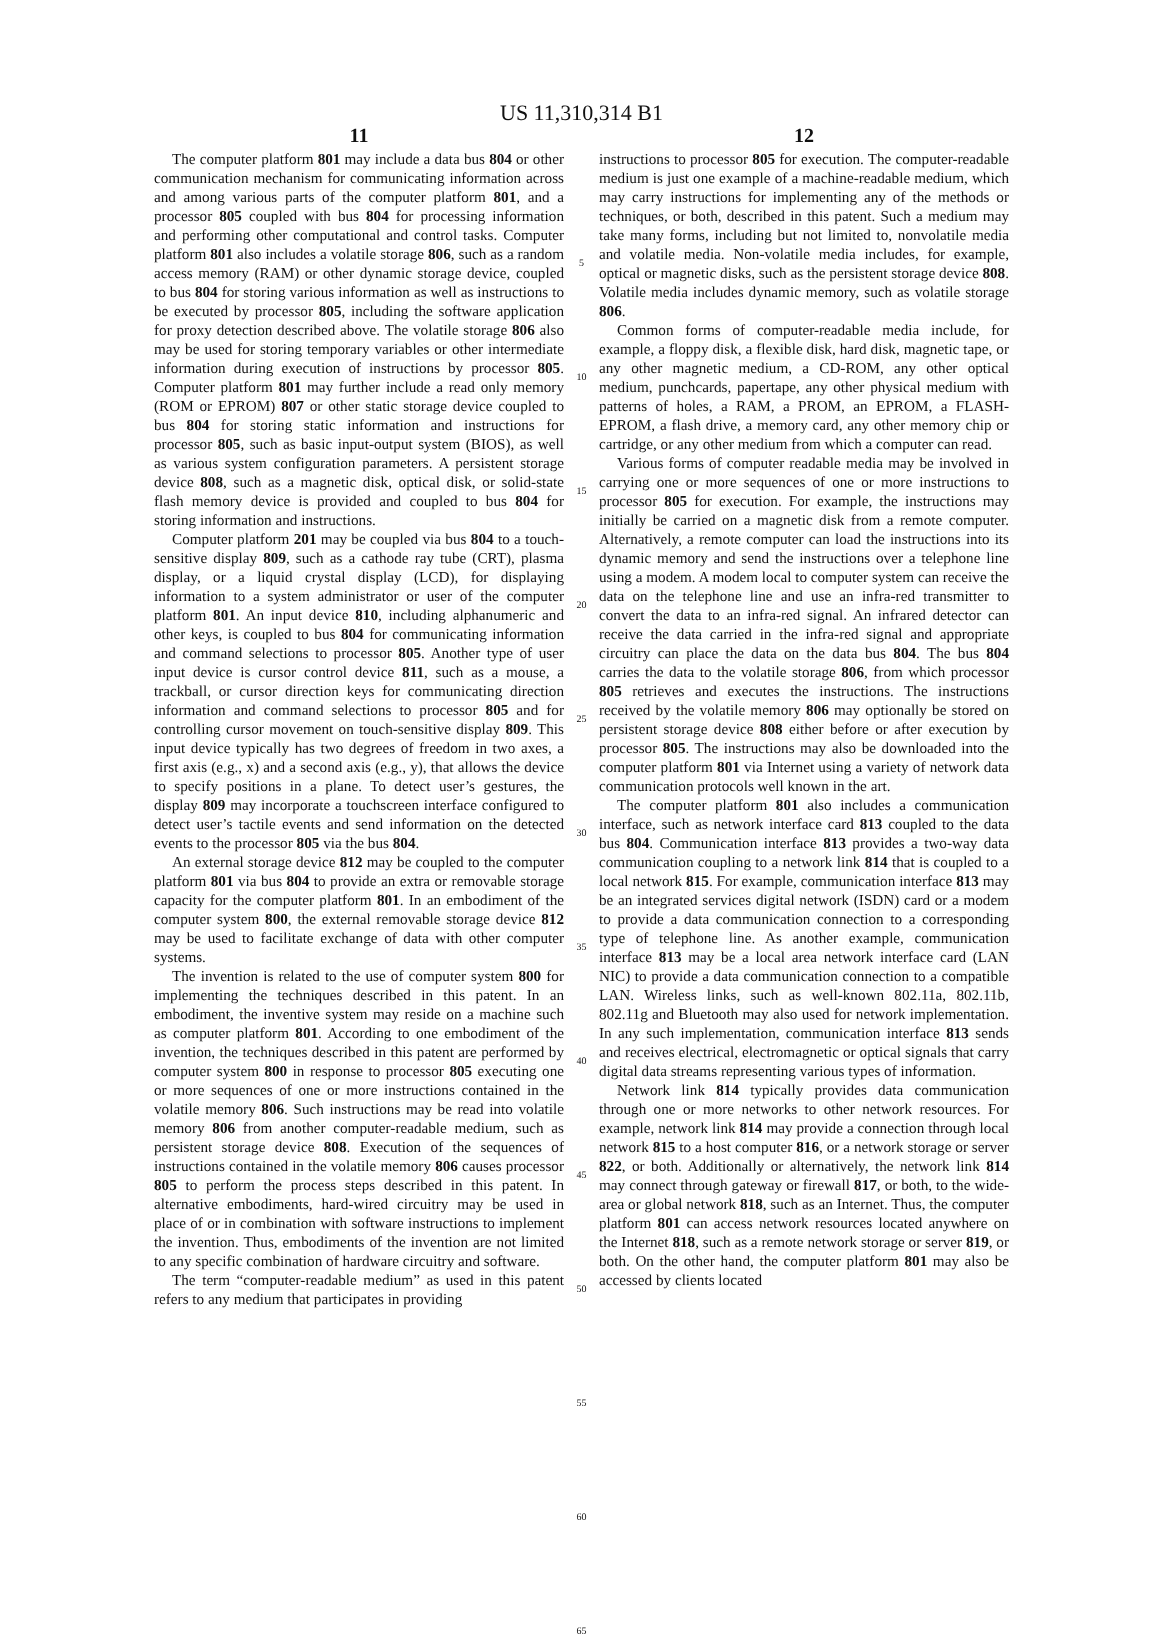US 11,310,314 B1
11
The computer platform 801 may include a data bus 804 or other communication mechanism for communicating information across and among various parts of the computer platform 801, and a processor 805 coupled with bus 804 for processing information and performing other computational and control tasks. Computer platform 801 also includes a volatile storage 806, such as a random access memory (RAM) or other dynamic storage device, coupled to bus 804 for storing various information as well as instructions to be executed by processor 805, including the software application for proxy detection described above. The volatile storage 806 also may be used for storing temporary variables or other intermediate information during execution of instructions by processor 805. Computer platform 801 may further include a read only memory (ROM or EPROM) 807 or other static storage device coupled to bus 804 for storing static information and instructions for processor 805, such as basic input-output system (BIOS), as well as various system configuration parameters. A persistent storage device 808, such as a magnetic disk, optical disk, or solid-state flash memory device is provided and coupled to bus 804 for storing information and instructions.
Computer platform 201 may be coupled via bus 804 to a touch-sensitive display 809, such as a cathode ray tube (CRT), plasma display, or a liquid crystal display (LCD), for displaying information to a system administrator or user of the computer platform 801. An input device 810, including alphanumeric and other keys, is coupled to bus 804 for communicating information and command selections to processor 805. Another type of user input device is cursor control device 811, such as a mouse, a trackball, or cursor direction keys for communicating direction information and command selections to processor 805 and for controlling cursor movement on touch-sensitive display 809. This input device typically has two degrees of freedom in two axes, a first axis (e.g., x) and a second axis (e.g., y), that allows the device to specify positions in a plane. To detect user’s gestures, the display 809 may incorporate a touchscreen interface configured to detect user’s tactile events and send information on the detected events to the processor 805 via the bus 804.
An external storage device 812 may be coupled to the computer platform 801 via bus 804 to provide an extra or removable storage capacity for the computer platform 801. In an embodiment of the computer system 800, the external removable storage device 812 may be used to facilitate exchange of data with other computer systems.
The invention is related to the use of computer system 800 for implementing the techniques described in this patent. In an embodiment, the inventive system may reside on a machine such as computer platform 801. According to one embodiment of the invention, the techniques described in this patent are performed by computer system 800 in response to processor 805 executing one or more sequences of one or more instructions contained in the volatile memory 806. Such instructions may be read into volatile memory 806 from another computer-readable medium, such as persistent storage device 808. Execution of the sequences of instructions contained in the volatile memory 806 causes processor 805 to perform the process steps described in this patent. In alternative embodiments, hard-wired circuitry may be used in place of or in combination with software instructions to implement the invention. Thus, embodiments of the invention are not limited to any specific combination of hardware circuitry and software.
The term “computer-readable medium” as used in this patent refers to any medium that participates in providing
5
10
15
20
25
30
35
40
45
50
55
60
65
12
instructions to processor 805 for execution. The computer-readable medium is just one example of a machine-readable medium, which may carry instructions for implementing any of the methods or techniques, or both, described in this patent. Such a medium may take many forms, including but not limited to, nonvolatile media and volatile media. Non-volatile media includes, for example, optical or magnetic disks, such as the persistent storage device 808. Volatile media includes dynamic memory, such as volatile storage 806.
Common forms of computer-readable media include, for example, a floppy disk, a flexible disk, hard disk, magnetic tape, or any other magnetic medium, a CD-ROM, any other optical medium, punchcards, papertape, any other physical medium with patterns of holes, a RAM, a PROM, an EPROM, a FLASH-EPROM, a flash drive, a memory card, any other memory chip or cartridge, or any other medium from which a computer can read.
Various forms of computer readable media may be involved in carrying one or more sequences of one or more instructions to processor 805 for execution. For example, the instructions may initially be carried on a magnetic disk from a remote computer. Alternatively, a remote computer can load the instructions into its dynamic memory and send the instructions over a telephone line using a modem. A modem local to computer system can receive the data on the telephone line and use an infra-red transmitter to convert the data to an infra-red signal. An infrared detector can receive the data carried in the infra-red signal and appropriate circuitry can place the data on the data bus 804. The bus 804 carries the data to the volatile storage 806, from which processor 805 retrieves and executes the instructions. The instructions received by the volatile memory 806 may optionally be stored on persistent storage device 808 either before or after execution by processor 805. The instructions may also be downloaded into the computer platform 801 via Internet using a variety of network data communication protocols well known in the art.
The computer platform 801 also includes a communication interface, such as network interface card 813 coupled to the data bus 804. Communication interface 813 provides a two-way data communication coupling to a network link 814 that is coupled to a local network 815. For example, communication interface 813 may be an integrated services digital network (ISDN) card or a modem to provide a data communication connection to a corresponding type of telephone line. As another example, communication interface 813 may be a local area network interface card (LAN NIC) to provide a data communication connection to a compatible LAN. Wireless links, such as well-known 802.11a, 802.11b, 802.11g and Bluetooth may also used for network implementation. In any such implementation, communication interface 813 sends and receives electrical, electromagnetic or optical signals that carry digital data streams representing various types of information.
Network link 814 typically provides data communication through one or more networks to other network resources. For example, network link 814 may provide a connection through local network 815 to a host computer 816, or a network storage or server 822, or both. Additionally or alternatively, the network link 814 may connect through gateway or firewall 817, or both, to the wide-area or global network 818, such as an Internet. Thus, the computer platform 801 can access network resources located anywhere on the Internet 818, such as a remote network storage or server 819, or both. On the other hand, the computer platform 801 may also be accessed by clients located